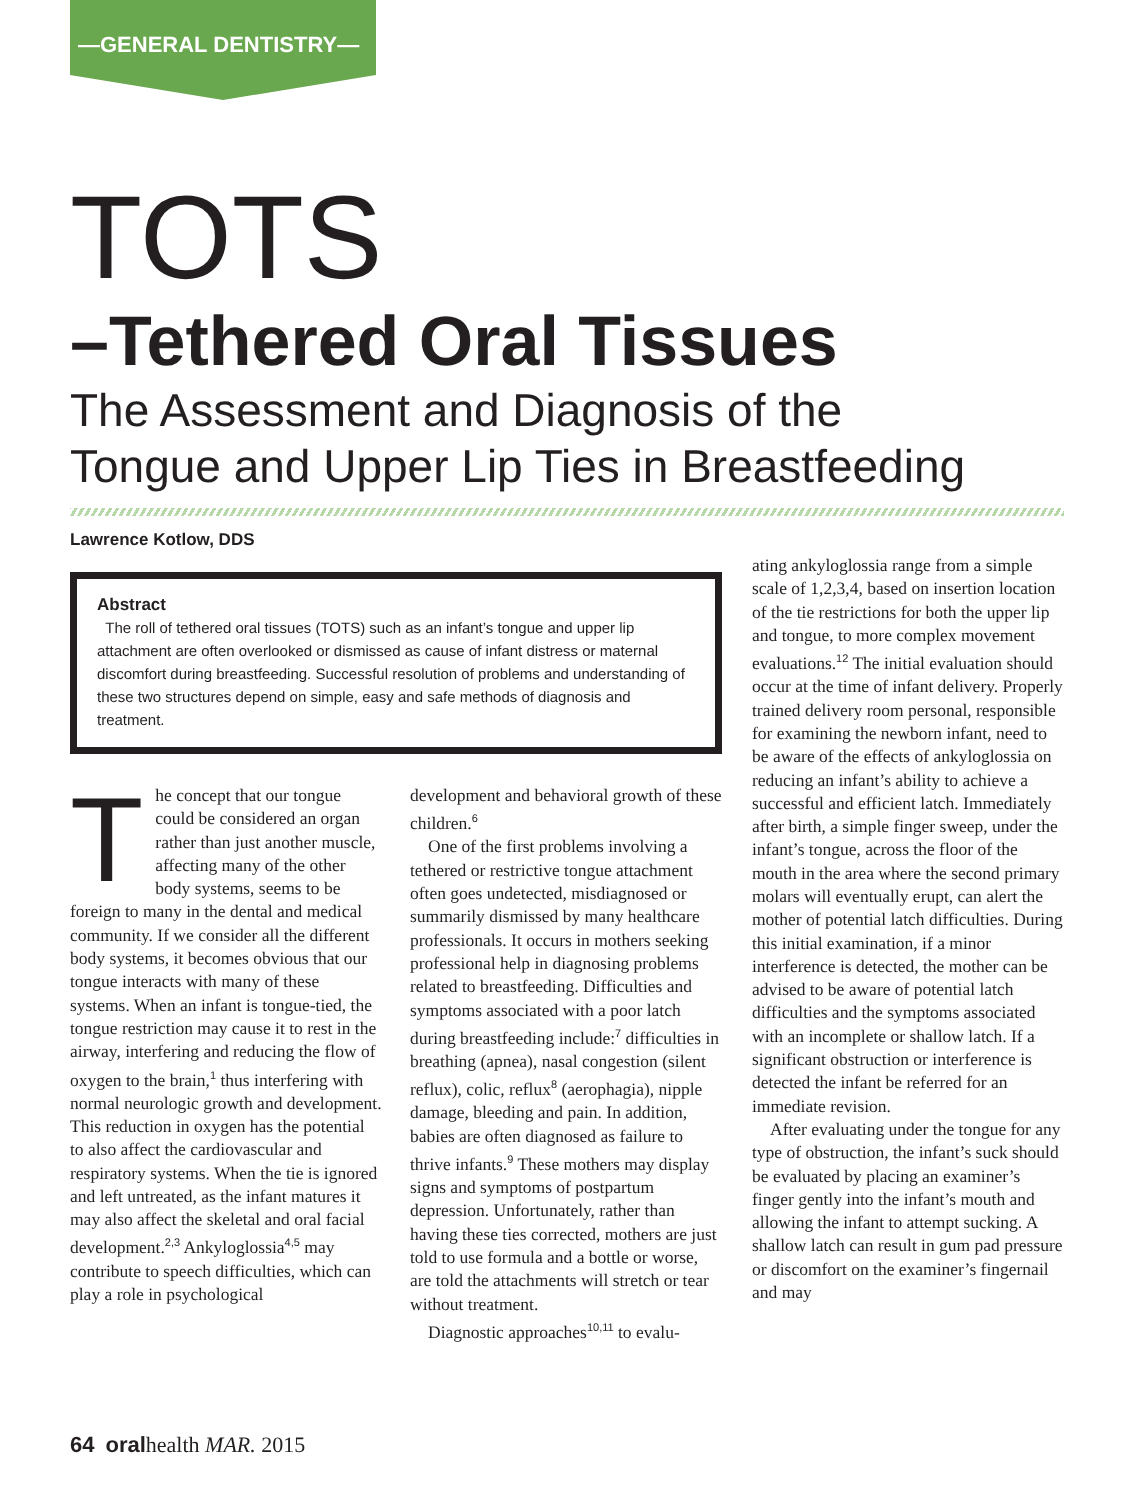—GENERAL DENTISTRY—
TOTS
–Tethered Oral Tissues
The Assessment and Diagnosis of the
Tongue and Upper Lip Ties in Breastfeeding
Lawrence Kotlow, DDS
Abstract
The roll of tethered oral tissues (TOTS) such as an infant’s tongue and upper lip attachment are often overlooked or dismissed as cause of infant distress or maternal discomfort during breastfeeding. Successful resolution of problems and understanding of these two structures depend on simple, easy and safe methods of diagnosis and treatment.
The concept that our tongue could be considered an organ rather than just another muscle, affecting many of the other body systems, seems to be foreign to many in the dental and medical community. If we consider all the different body systems, it becomes obvious that our tongue interacts with many of these systems. When an infant is tongue-tied, the tongue restriction may cause it to rest in the airway, interfering and reducing the flow of oxygen to the brain,<sup>1</sup> thus interfering with normal neurologic growth and development. This reduction in oxygen has the potential to also affect the cardiovascular and respiratory systems. When the tie is ignored and left untreated, as the infant matures it may also affect the skeletal and oral facial development.<sup>2,3</sup> Ankyloglossia<sup>4,5</sup> may contribute to speech difficulties, which can play a role in psychological
development and behavioral growth of these children.<sup>6</sup>
One of the first problems involving a tethered or restrictive tongue attachment often goes undetected, misdiagnosed or summarily dismissed by many healthcare professionals. It occurs in mothers seeking professional help in diagnosing problems related to breastfeeding. Difficulties and symptoms associated with a poor latch during breastfeeding include:<sup>7</sup> difficulties in breathing (apnea), nasal congestion (silent reflux), colic, reflux<sup>8</sup> (aerophagia), nipple damage, bleeding and pain. In addition, babies are often diagnosed as failure to thrive infants.<sup>9</sup> These mothers may display signs and symptoms of postpartum depression. Unfortunately, rather than having these ties corrected, mothers are just told to use formula and a bottle or worse, are told the attachments will stretch or tear without treatment.
Diagnostic approaches<sup>10,11</sup> to evalu-
ating ankyloglossia range from a simple scale of 1,2,3,4, based on insertion location of the tie restrictions for both the upper lip and tongue, to more complex movement evaluations.<sup>12</sup> The initial evaluation should occur at the time of infant delivery. Properly trained delivery room personal, responsible for examining the newborn infant, need to be aware of the effects of ankyloglossia on reducing an infant’s ability to achieve a successful and efficient latch. Immediately after birth, a simple finger sweep, under the infant’s tongue, across the floor of the mouth in the area where the second primary molars will eventually erupt, can alert the mother of potential latch difficulties. During this initial examination, if a minor interference is detected, the mother can be advised to be aware of potential latch difficulties and the symptoms associated with an incomplete or shallow latch. If a significant obstruction or interference is detected the infant be referred for an immediate revision.
After evaluating under the tongue for any type of obstruction, the infant’s suck should be evaluated by placing an examiner’s finger gently into the infant’s mouth and allowing the infant to attempt sucking. A shallow latch can result in gum pad pressure or discomfort on the examiner’s fingernail and may
64 oralhealth MAR. 2015